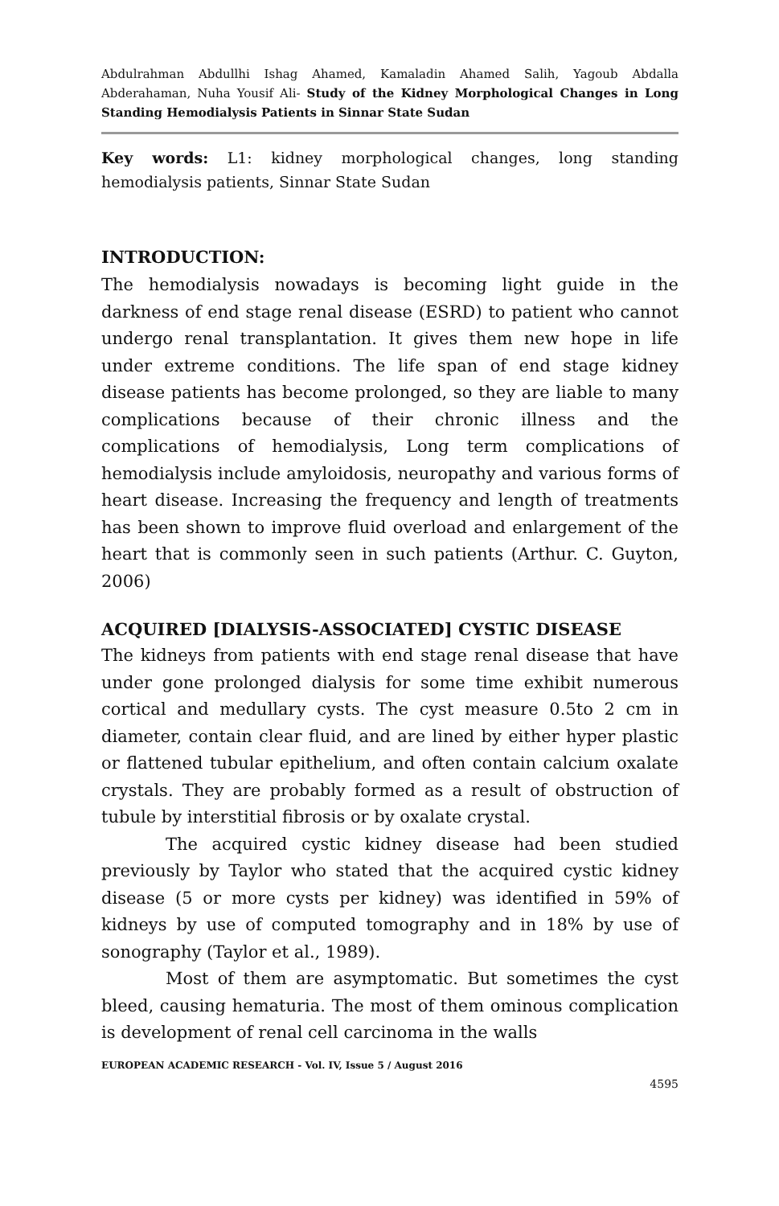Abdulrahman Abdullhi Ishag Ahamed, Kamaladin Ahamed Salih, Yagoub Abdalla Abderahaman, Nuha Yousif Ali- Study of the Kidney Morphological Changes in Long Standing Hemodialysis Patients in Sinnar State Sudan
Key words: L1: kidney morphological changes, long standing hemodialysis patients, Sinnar State Sudan
INTRODUCTION:
The hemodialysis nowadays is becoming light guide in the darkness of end stage renal disease (ESRD) to patient who cannot undergo renal transplantation. It gives them new hope in life under extreme conditions. The life span of end stage kidney disease patients has become prolonged, so they are liable to many complications because of their chronic illness and the complications of hemodialysis, Long term complications of hemodialysis include amyloidosis, neuropathy and various forms of heart disease. Increasing the frequency and length of treatments has been shown to improve fluid overload and enlargement of the heart that is commonly seen in such patients (Arthur. C. Guyton, 2006)
ACQUIRED [DIALYSIS-ASSOCIATED] CYSTIC DISEASE
The kidneys from patients with end stage renal disease that have under gone prolonged dialysis for some time exhibit numerous cortical and medullary cysts. The cyst measure 0.5to 2 cm in diameter, contain clear fluid, and are lined by either hyper plastic or flattened tubular epithelium, and often contain calcium oxalate crystals. They are probably formed as a result of obstruction of tubule by interstitial fibrosis or by oxalate crystal.
The acquired cystic kidney disease had been studied previously by Taylor who stated that the acquired cystic kidney disease (5 or more cysts per kidney) was identified in 59% of kidneys by use of computed tomography and in 18% by use of sonography (Taylor et al., 1989).
Most of them are asymptomatic. But sometimes the cyst bleed, causing hematuria. The most of them ominous complication is development of renal cell carcinoma in the walls
EUROPEAN ACADEMIC RESEARCH - Vol. IV, Issue 5 / August 2016
4595